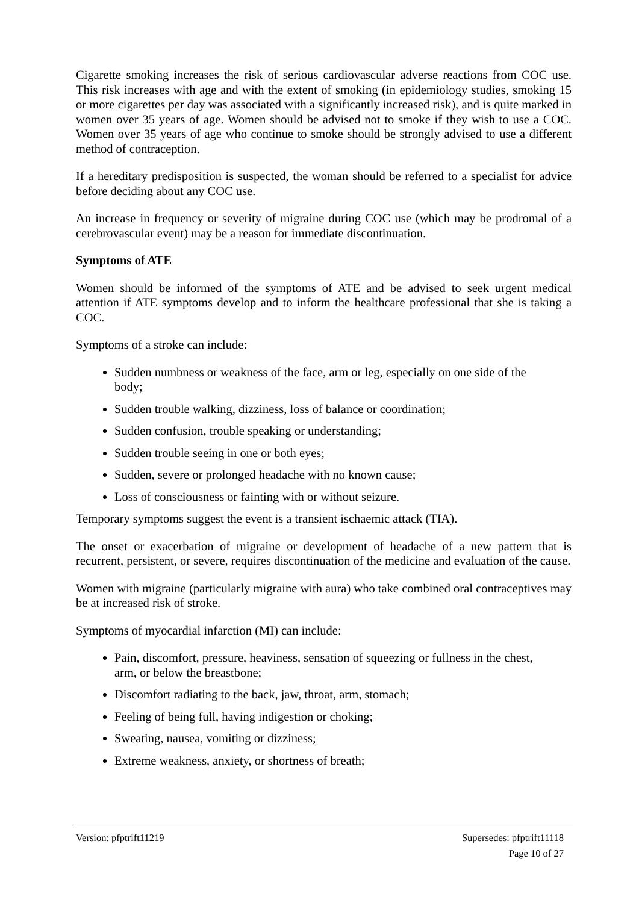Cigarette smoking increases the risk of serious cardiovascular adverse reactions from COC use. This risk increases with age and with the extent of smoking (in epidemiology studies, smoking 15 or more cigarettes per day was associated with a significantly increased risk), and is quite marked in women over 35 years of age. Women should be advised not to smoke if they wish to use a COC. Women over 35 years of age who continue to smoke should be strongly advised to use a different method of contraception.
If a hereditary predisposition is suspected, the woman should be referred to a specialist for advice before deciding about any COC use.
An increase in frequency or severity of migraine during COC use (which may be prodromal of a cerebrovascular event) may be a reason for immediate discontinuation.
Symptoms of ATE
Women should be informed of the symptoms of ATE and be advised to seek urgent medical attention if ATE symptoms develop and to inform the healthcare professional that she is taking a COC.
Symptoms of a stroke can include:
Sudden numbness or weakness of the face, arm or leg, especially on one side of the body;
Sudden trouble walking, dizziness, loss of balance or coordination;
Sudden confusion, trouble speaking or understanding;
Sudden trouble seeing in one or both eyes;
Sudden, severe or prolonged headache with no known cause;
Loss of consciousness or fainting with or without seizure.
Temporary symptoms suggest the event is a transient ischaemic attack (TIA).
The onset or exacerbation of migraine or development of headache of a new pattern that is recurrent, persistent, or severe, requires discontinuation of the medicine and evaluation of the cause.
Women with migraine (particularly migraine with aura) who take combined oral contraceptives may be at increased risk of stroke.
Symptoms of myocardial infarction (MI) can include:
Pain, discomfort, pressure, heaviness, sensation of squeezing or fullness in the chest, arm, or below the breastbone;
Discomfort radiating to the back, jaw, throat, arm, stomach;
Feeling of being full, having indigestion or choking;
Sweating, nausea, vomiting or dizziness;
Extreme weakness, anxiety, or shortness of breath;
Version: pfptrift11219 Supersedes: pfptrift11118
Page 10 of 27